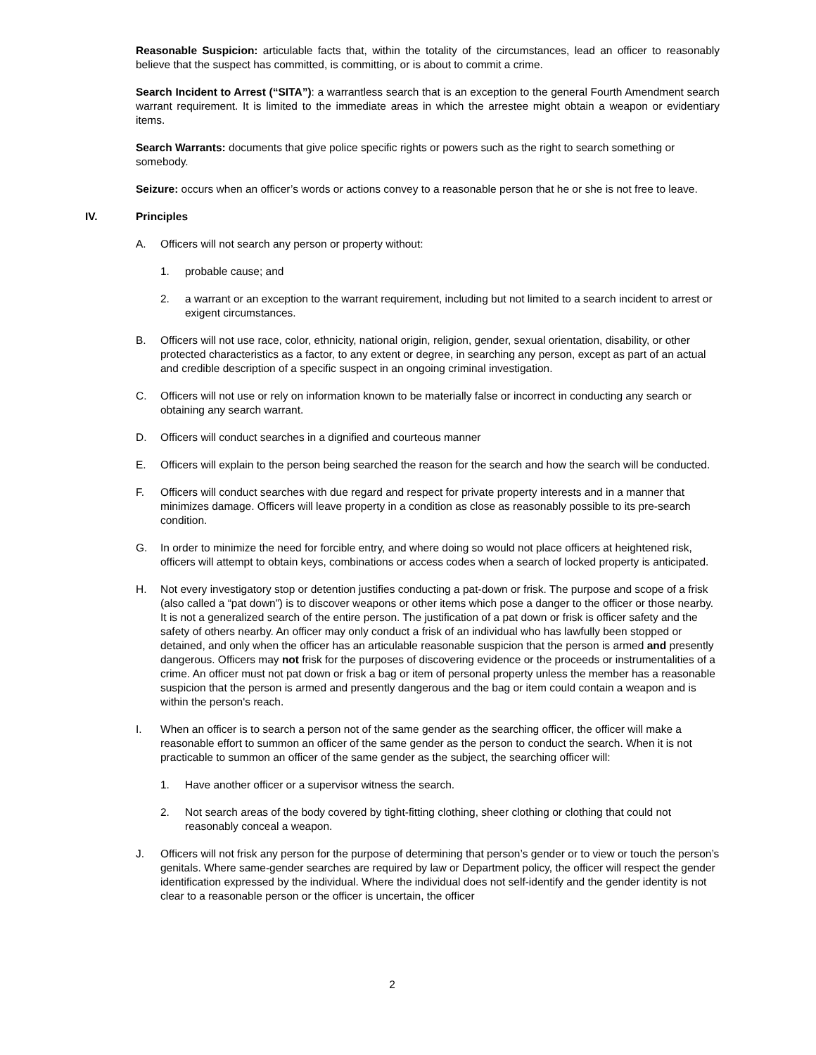Reasonable Suspicion: articulable facts that, within the totality of the circumstances, lead an officer to reasonably believe that the suspect has committed, is committing, or is about to commit a crime.
Search Incident to Arrest (“SITA”): a warrantless search that is an exception to the general Fourth Amendment search warrant requirement. It is limited to the immediate areas in which the arrestee might obtain a weapon or evidentiary items.
Search Warrants: documents that give police specific rights or powers such as the right to search something or somebody.
Seizure: occurs when an officer’s words or actions convey to a reasonable person that he or she is not free to leave.
IV. Principles
A. Officers will not search any person or property without:
1. probable cause; and
2. a warrant or an exception to the warrant requirement, including but not limited to a search incident to arrest or exigent circumstances.
B. Officers will not use race, color, ethnicity, national origin, religion, gender, sexual orientation, disability, or other protected characteristics as a factor, to any extent or degree, in searching any person, except as part of an actual and credible description of a specific suspect in an ongoing criminal investigation.
C. Officers will not use or rely on information known to be materially false or incorrect in conducting any search or obtaining any search warrant.
D. Officers will conduct searches in a dignified and courteous manner
E. Officers will explain to the person being searched the reason for the search and how the search will be conducted.
F. Officers will conduct searches with due regard and respect for private property interests and in a manner that minimizes damage. Officers will leave property in a condition as close as reasonably possible to its pre-search condition.
G. In order to minimize the need for forcible entry, and where doing so would not place officers at heightened risk, officers will attempt to obtain keys, combinations or access codes when a search of locked property is anticipated.
H. Not every investigatory stop or detention justifies conducting a pat-down or frisk. The purpose and scope of a frisk (also called a “pat down”) is to discover weapons or other items which pose a danger to the officer or those nearby. It is not a generalized search of the entire person. The justification of a pat down or frisk is officer safety and the safety of others nearby. An officer may only conduct a frisk of an individual who has lawfully been stopped or detained, and only when the officer has an articulable reasonable suspicion that the person is armed and presently dangerous. Officers may not frisk for the purposes of discovering evidence or the proceeds or instrumentalities of a crime. An officer must not pat down or frisk a bag or item of personal property unless the member has a reasonable suspicion that the person is armed and presently dangerous and the bag or item could contain a weapon and is within the person's reach.
I. When an officer is to search a person not of the same gender as the searching officer, the officer will make a reasonable effort to summon an officer of the same gender as the person to conduct the search. When it is not practicable to summon an officer of the same gender as the subject, the searching officer will:
1. Have another officer or a supervisor witness the search.
2. Not search areas of the body covered by tight-fitting clothing, sheer clothing or clothing that could not reasonably conceal a weapon.
J. Officers will not frisk any person for the purpose of determining that person’s gender or to view or touch the person’s genitals. Where same-gender searches are required by law or Department policy, the officer will respect the gender identification expressed by the individual. Where the individual does not self-identify and the gender identity is not clear to a reasonable person or the officer is uncertain, the officer
2